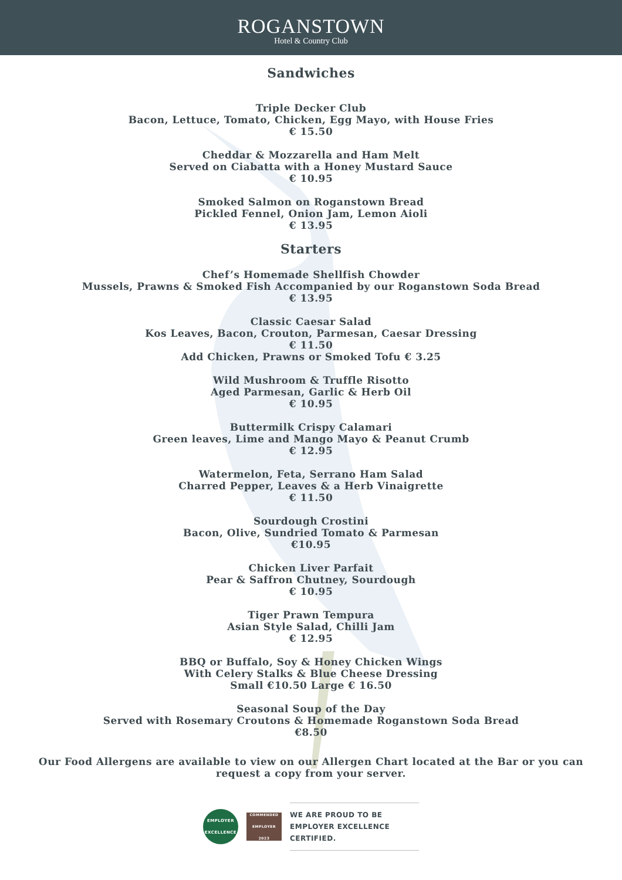ROGANSTOWN
Hotel & Country Club
Sandwiches
Triple Decker Club
Bacon, Lettuce, Tomato, Chicken, Egg Mayo, with House Fries
€ 15.50
Cheddar & Mozzarella and Ham Melt
Served on Ciabatta with a Honey Mustard Sauce
€ 10.95
Smoked Salmon on Roganstown Bread
Pickled Fennel, Onion Jam, Lemon Aioli
€ 13.95
Starters
Chef’s Homemade Shellfish Chowder
Mussels, Prawns & Smoked Fish Accompanied by our Roganstown Soda Bread
€ 13.95
Classic Caesar Salad
Kos Leaves, Bacon, Crouton, Parmesan, Caesar Dressing
€ 11.50
Add Chicken, Prawns or Smoked Tofu € 3.25
Wild Mushroom & Truffle Risotto
Aged Parmesan, Garlic & Herb Oil
€ 10.95
Buttermilk Crispy Calamari
Green leaves, Lime and Mango Mayo & Peanut Crumb
€ 12.95
Watermelon, Feta, Serrano Ham Salad
Charred Pepper, Leaves & a Herb Vinaigrette
€ 11.50
Sourdough Crostini
Bacon, Olive, Sundried Tomato & Parmesan
€10.95
Chicken Liver Parfait
Pear & Saffron Chutney, Sourdough
€ 10.95
Tiger Prawn Tempura
Asian Style Salad, Chilli Jam
€ 12.95
BBQ or Buffalo, Soy & Honey Chicken Wings
With Celery Stalks & Blue Cheese Dressing
Small €10.50 Large € 16.50
Seasonal Soup of the Day
Served with Rosemary Croutons & Homemade Roganstown Soda Bread
€8.50
Our Food Allergens are available to view on our Allergen Chart located at the Bar or you can request a copy from your server.
EMPLOYER EXCELLENCE
COMMENDED EMPLOYER 2023
WE ARE PROUD TO BE EMPLOYER EXCELLENCE CERTIFIED.